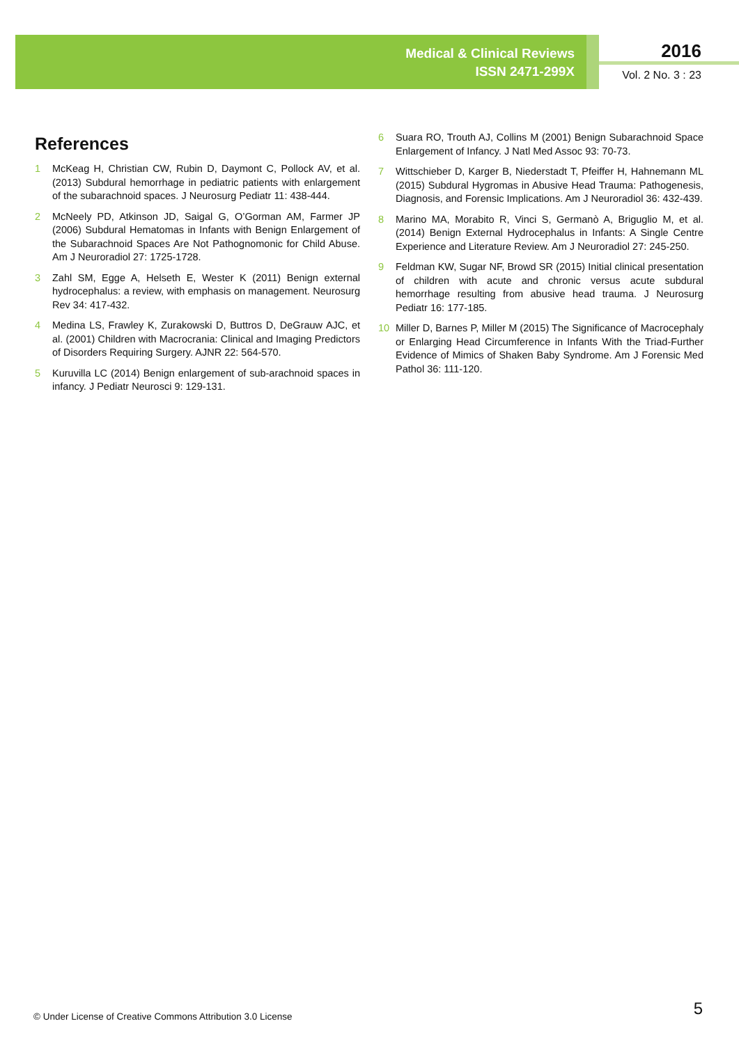Medical & Clinical Reviews
ISSN 2471-299X
2016
Vol. 2 No. 3 : 23
References
1 McKeag H, Christian CW, Rubin D, Daymont C, Pollock AV, et al. (2013) Subdural hemorrhage in pediatric patients with enlargement of the subarachnoid spaces. J Neurosurg Pediatr 11: 438-444.
2 McNeely PD, Atkinson JD, Saigal G, O’Gorman AM, Farmer JP (2006) Subdural Hematomas in Infants with Benign Enlargement of the Subarachnoid Spaces Are Not Pathognomonic for Child Abuse. Am J Neuroradiol 27: 1725-1728.
3 Zahl SM, Egge A, Helseth E, Wester K (2011) Benign external hydrocephalus: a review, with emphasis on management. Neurosurg Rev 34: 417-432.
4 Medina LS, Frawley K, Zurakowski D, Buttros D, DeGrauw AJC, et al. (2001) Children with Macrocrania: Clinical and Imaging Predictors of Disorders Requiring Surgery. AJNR 22: 564-570.
5 Kuruvilla LC (2014) Benign enlargement of sub-arachnoid spaces in infancy. J Pediatr Neurosci 9: 129-131.
6 Suara RO, Trouth AJ, Collins M (2001) Benign Subarachnoid Space Enlargement of Infancy. J Natl Med Assoc 93: 70-73.
7 Wittschieber D, Karger B, Niederstadt T, Pfeiffer H, Hahnemann ML (2015) Subdural Hygromas in Abusive Head Trauma: Pathogenesis, Diagnosis, and Forensic Implications. Am J Neuroradiol 36: 432-439.
8 Marino MA, Morabito R, Vinci S, Germanò A, Briguglio M, et al. (2014) Benign External Hydrocephalus in Infants: A Single Centre Experience and Literature Review. Am J Neuroradiol 27: 245-250.
9 Feldman KW, Sugar NF, Browd SR (2015) Initial clinical presentation of children with acute and chronic versus acute subdural hemorrhage resulting from abusive head trauma. J Neurosurg Pediatr 16: 177-185.
10 Miller D, Barnes P, Miller M (2015) The Significance of Macrocephaly or Enlarging Head Circumference in Infants With the Triad-Further Evidence of Mimics of Shaken Baby Syndrome. Am J Forensic Med Pathol 36: 111-120.
© Under License of Creative Commons Attribution 3.0 License
5